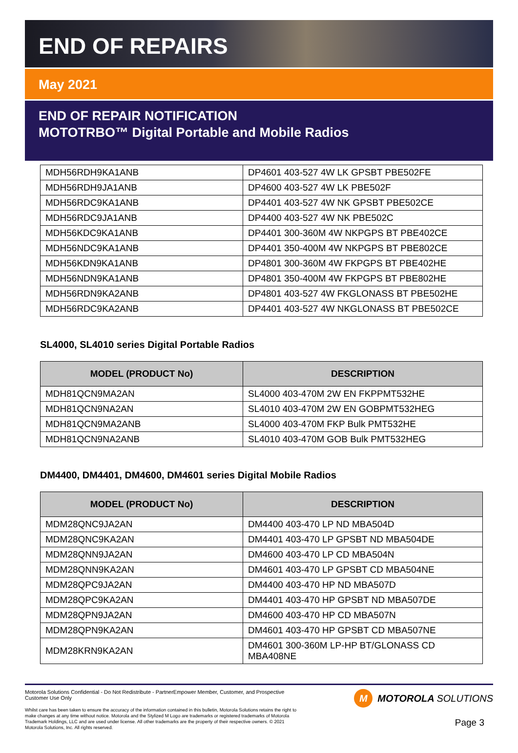END OF REPAIRS
May 2021
END OF REPAIR NOTIFICATION
MOTOTRBO™ Digital Portable and Mobile Radios
| MDH56RDH9KA1ANB | DP4601 403-527 4W LK GPSBT PBE502FE |
| MDH56RDH9JA1ANB | DP4600 403-527 4W LK PBE502F |
| MDH56RDC9KA1ANB | DP4401 403-527 4W NK GPSBT PBE502CE |
| MDH56RDC9JA1ANB | DP4400 403-527 4W NK PBE502C |
| MDH56KDC9KA1ANB | DP4401 300-360M 4W NKPGPS BT PBE402CE |
| MDH56NDC9KA1ANB | DP4401 350-400M 4W NKPGPS BT PBE802CE |
| MDH56KDN9KA1ANB | DP4801 300-360M 4W FKPGPS BT PBE402HE |
| MDH56NDN9KA1ANB | DP4801 350-400M 4W FKPGPS BT PBE802HE |
| MDH56RDN9KA2ANB | DP4801 403-527 4W FKGLONASS BT PBE502HE |
| MDH56RDC9KA2ANB | DP4401 403-527 4W NKGLONASS BT PBE502CE |
SL4000, SL4010 series Digital Portable Radios
| MODEL (PRODUCT No) | DESCRIPTION |
| --- | --- |
| MDH81QCN9MA2AN | SL4000 403-470M 2W EN FKPPMT532HE |
| MDH81QCN9NA2AN | SL4010 403-470M 2W EN GOBPMT532HEG |
| MDH81QCN9MA2ANB | SL4000 403-470M FKP Bulk PMT532HE |
| MDH81QCN9NA2ANB | SL4010 403-470M GOB Bulk PMT532HEG |
DM4400, DM4401, DM4600, DM4601 series Digital Mobile Radios
| MODEL (PRODUCT No) | DESCRIPTION |
| --- | --- |
| MDM28QNC9JA2AN | DM4400 403-470 LP ND MBA504D |
| MDM28QNC9KA2AN | DM4401 403-470 LP GPSBT ND MBA504DE |
| MDM28QNN9JA2AN | DM4600 403-470 LP CD MBA504N |
| MDM28QNN9KA2AN | DM4601 403-470 LP GPSBT CD MBA504NE |
| MDM28QPC9JA2AN | DM4400 403-470 HP ND MBA507D |
| MDM28QPC9KA2AN | DM4401 403-470 HP GPSBT ND MBA507DE |
| MDM28QPN9JA2AN | DM4600 403-470 HP CD MBA507N |
| MDM28QPN9KA2AN | DM4601 403-470 HP GPSBT CD MBA507NE |
| MDM28KRN9KA2AN | DM4601 300-360M LP-HP BT/GLONASS CD MBA408NE |
Motorola Solutions Confidential - Do Not Redistribute - PartnerEmpower Member, Customer, and Prospective Customer Use Only
Whilst care has been taken to ensure the accuracy of the information contained in this bulletin, Motorola Solutions retains the right to make changes at any time without notice. Motorola and the Stylized M Logo are trademarks or registered trademarks of Motorola Trademark Holdings, LLC and are used under license. All other trademarks are the property of their respective owners. © 2021 Motorola Solutions, Inc. All rights reserved.
M MOTOROLA SOLUTIONS
Page 3